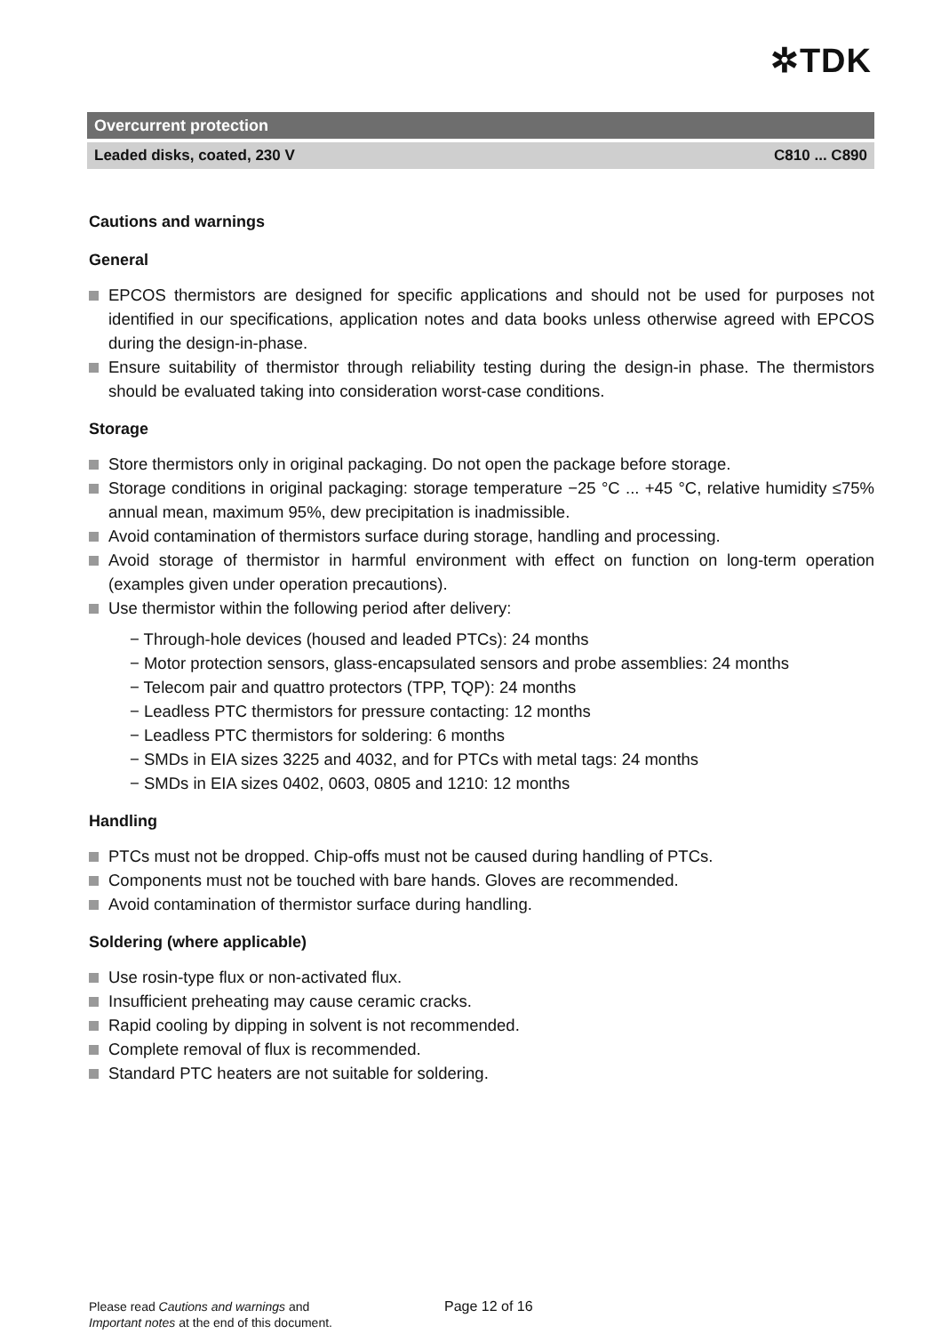✲TDK
Overcurrent protection
Leaded disks, coated, 230 V C810 ... C890
Cautions and warnings
General
EPCOS thermistors are designed for specific applications and should not be used for purposes not identified in our specifications, application notes and data books unless otherwise agreed with EPCOS during the design-in-phase.
Ensure suitability of thermistor through reliability testing during the design-in phase. The thermistors should be evaluated taking into consideration worst-case conditions.
Storage
Store thermistors only in original packaging. Do not open the package before storage.
Storage conditions in original packaging: storage temperature −25 °C ... +45 °C, relative humidity ≤75% annual mean, maximum 95%, dew precipitation is inadmissible.
Avoid contamination of thermistors surface during storage, handling and processing.
Avoid storage of thermistor in harmful environment with effect on function on long-term operation (examples given under operation precautions).
Use thermistor within the following period after delivery:
− Through-hole devices (housed and leaded PTCs): 24 months
− Motor protection sensors, glass-encapsulated sensors and probe assemblies: 24 months
− Telecom pair and quattro protectors (TPP, TQP): 24 months
− Leadless PTC thermistors for pressure contacting: 12 months
− Leadless PTC thermistors for soldering: 6 months
− SMDs in EIA sizes 3225 and 4032, and for PTCs with metal tags: 24 months
− SMDs in EIA sizes 0402, 0603, 0805 and 1210: 12 months
Handling
PTCs must not be dropped. Chip-offs must not be caused during handling of PTCs.
Components must not be touched with bare hands. Gloves are recommended.
Avoid contamination of thermistor surface during handling.
Soldering (where applicable)
Use rosin-type flux or non-activated flux.
Insufficient preheating may cause ceramic cracks.
Rapid cooling by dipping in solvent is not recommended.
Complete removal of flux is recommended.
Standard PTC heaters are not suitable for soldering.
Please read Cautions and warnings and
Important notes at the end of this document.
Page 12 of 16